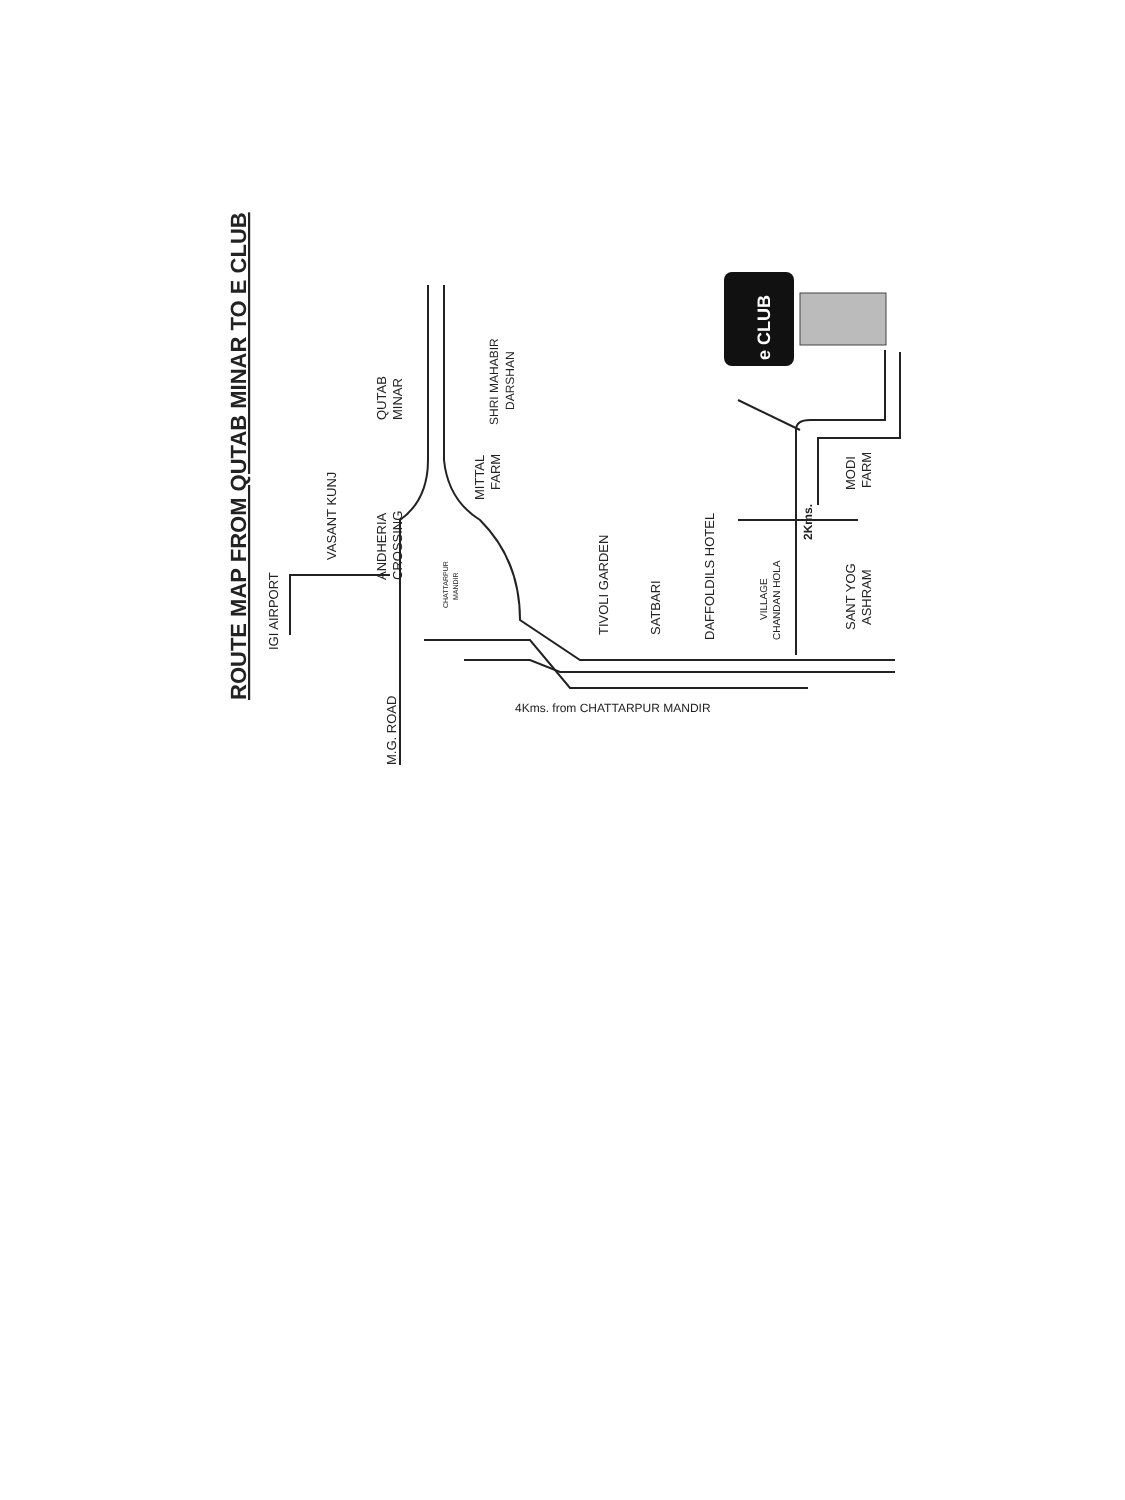ROUTE MAP FROM QUTAB MINAR TO E CLUB
IGI AIRPORT
VASANT KUNJ
ANDHERIA
CROSSING
QUTAB
MINAR
M.G. ROAD
CHATTARPUR
MANDIR
MITTAL
FARM
SHRI MAHABIR
DARSHAN
TIVOLI GARDEN
SATBARI
DAFFOLDILS HOTEL
VILLAGE
CHANDAN HOLA
2Kms.
MODI
FARM
SANT YOG
ASHRAM
4Kms. from CHATTARPUR MANDIR
e CLUB